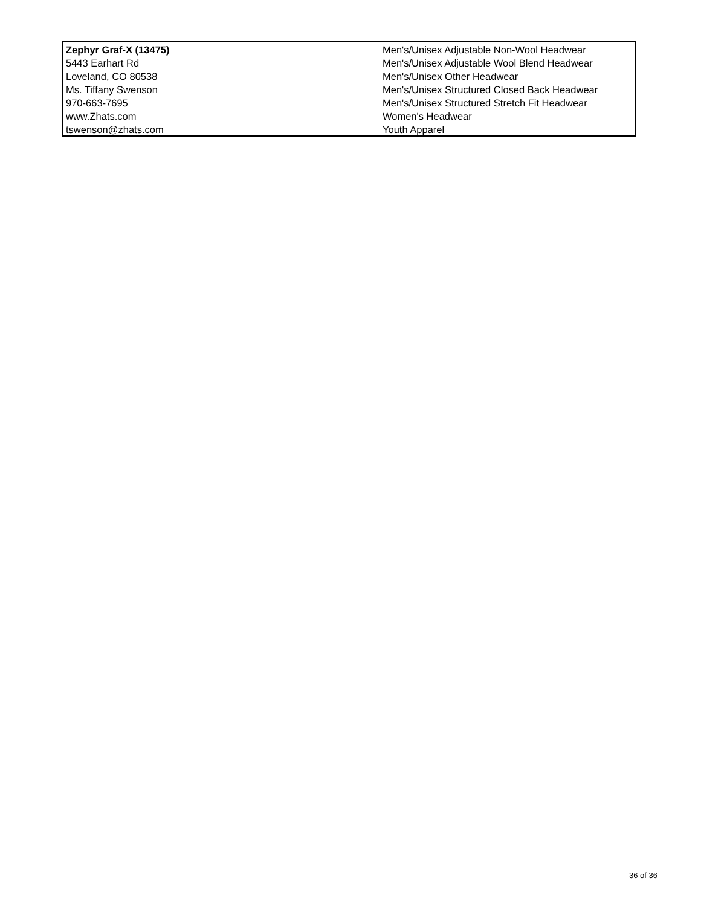| Zephyr Graf-X (13475) | Men's/Unisex Adjustable Non-Wool Headwear |
| 5443 Earhart Rd | Men's/Unisex Adjustable Wool Blend Headwear |
| Loveland, CO 80538 | Men's/Unisex Other Headwear |
| Ms. Tiffany Swenson | Men's/Unisex Structured Closed Back Headwear |
| 970-663-7695 | Men's/Unisex Structured Stretch Fit Headwear |
| www.Zhats.com | Women's Headwear |
| tswenson@zhats.com | Youth Apparel |
36 of 36